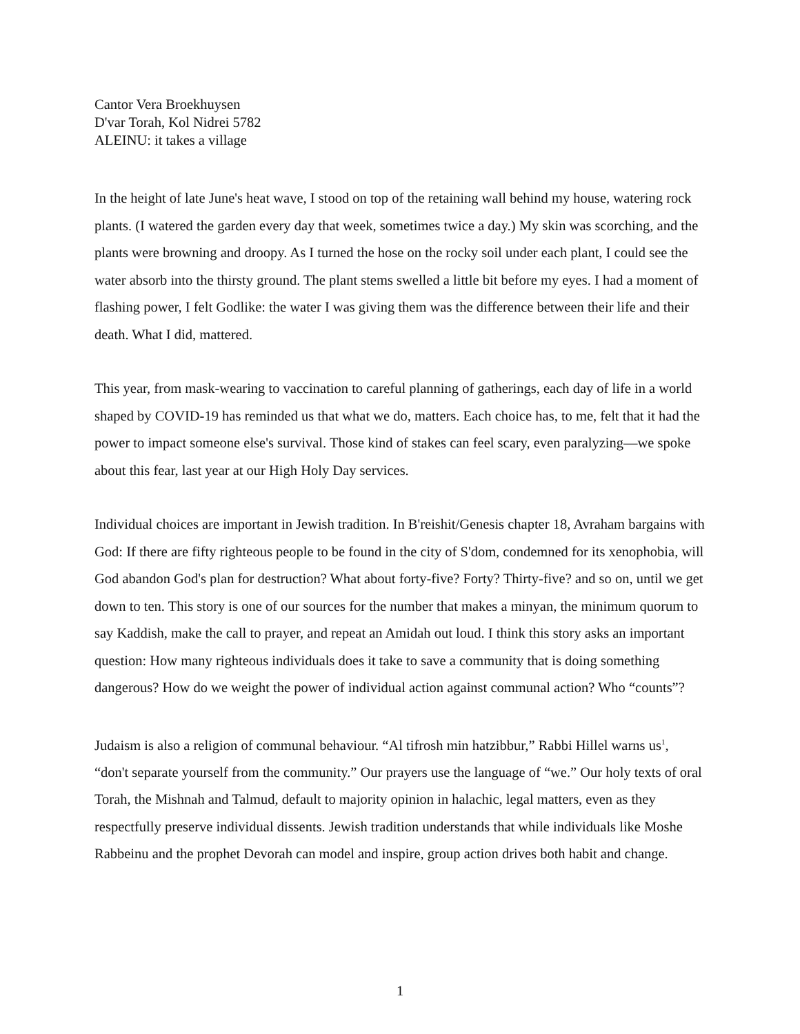Cantor Vera Broekhuysen
D'var Torah, Kol Nidrei 5782
ALEINU: it takes a village
In the height of late June's heat wave, I stood on top of the retaining wall behind my house, watering rock plants. (I watered the garden every day that week, sometimes twice a day.) My skin was scorching, and the plants were browning and droopy. As I turned the hose on the rocky soil under each plant, I could see the water absorb into the thirsty ground. The plant stems swelled a little bit before my eyes. I had a moment of flashing power, I felt Godlike: the water I was giving them was the difference between their life and their death. What I did, mattered.
This year, from mask-wearing to vaccination to careful planning of gatherings, each day of life in a world shaped by COVID-19 has reminded us that what we do, matters. Each choice has, to me, felt that it had the power to impact someone else's survival. Those kind of stakes can feel scary, even paralyzing—we spoke about this fear, last year at our High Holy Day services.
Individual choices are important in Jewish tradition. In B'reishit/Genesis chapter 18, Avraham bargains with God: If there are fifty righteous people to be found in the city of S'dom, condemned for its xenophobia, will God abandon God's plan for destruction? What about forty-five? Forty? Thirty-five? and so on, until we get down to ten. This story is one of our sources for the number that makes a minyan, the minimum quorum to say Kaddish, make the call to prayer, and repeat an Amidah out loud. I think this story asks an important question: How many righteous individuals does it take to save a community that is doing something dangerous? How do we weight the power of individual action against communal action? Who “counts”?
Judaism is also a religion of communal behaviour. “Al tifrosh min hatzibbur,” Rabbi Hillel warns us<sup>1</sup>, “don't separate yourself from the community.” Our prayers use the language of “we.” Our holy texts of oral Torah, the Mishnah and Talmud, default to majority opinion in halachic, legal matters, even as they respectfully preserve individual dissents. Jewish tradition understands that while individuals like Moshe Rabbeinu and the prophet Devorah can model and inspire, group action drives both habit and change.
1